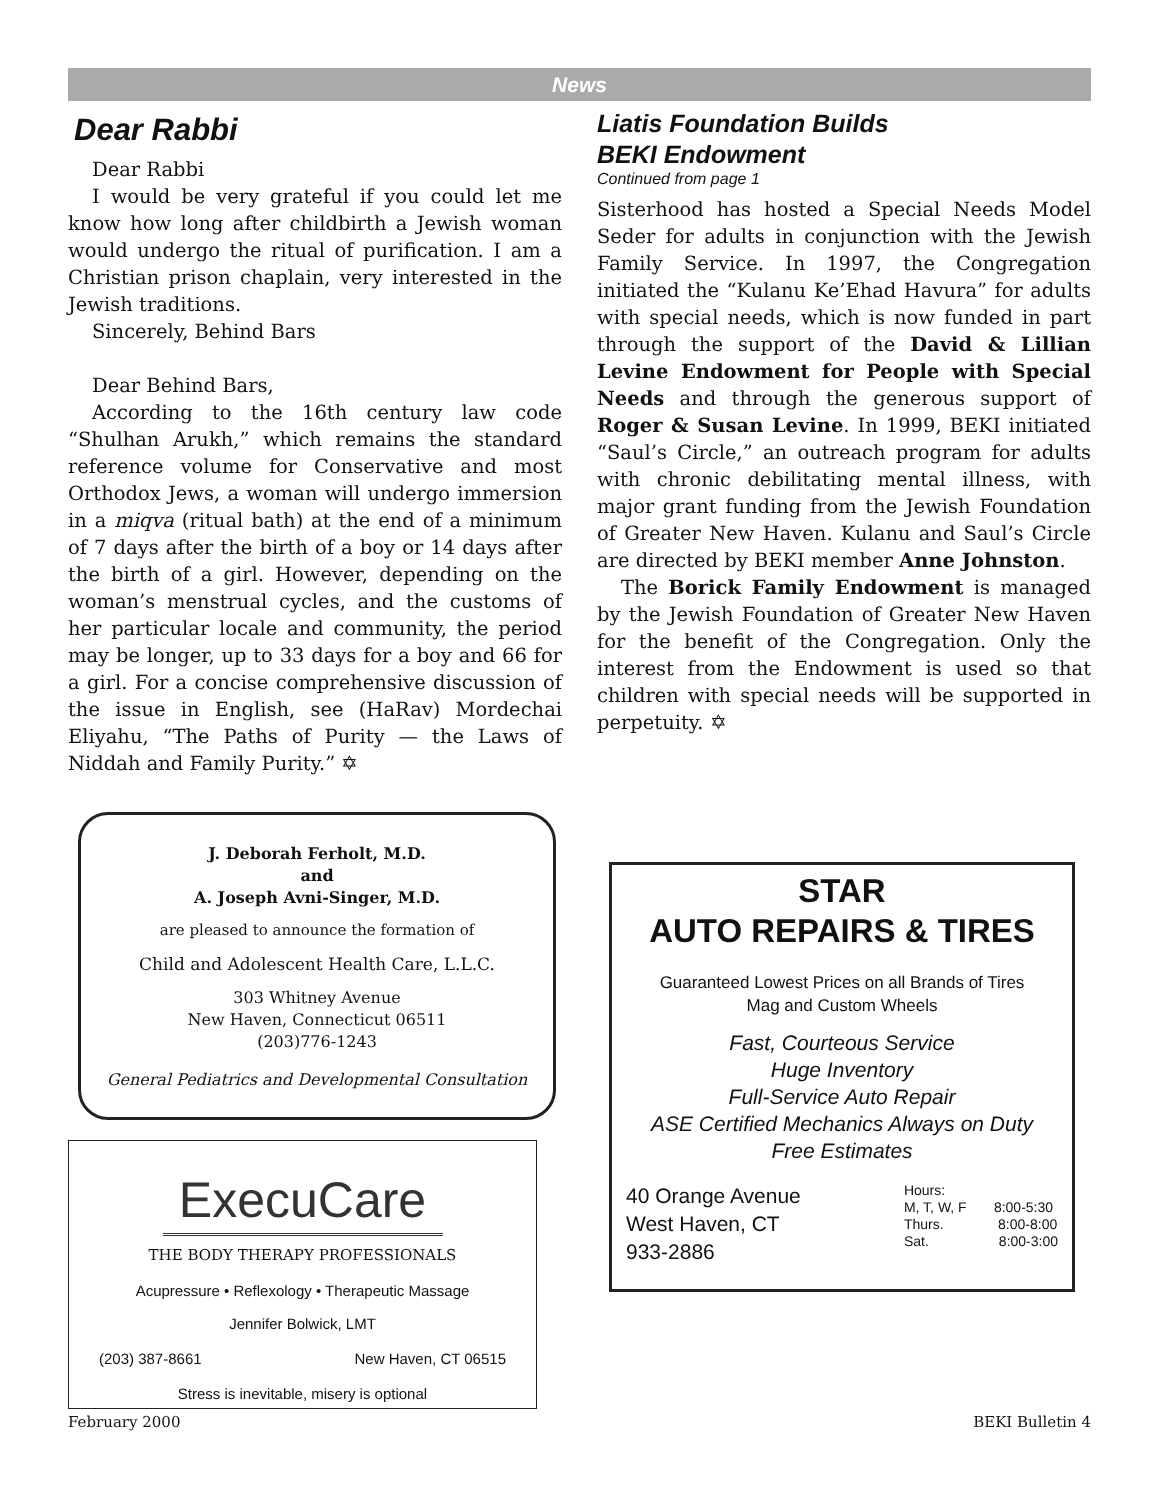News
Dear Rabbi
Dear Rabbi
I would be very grateful if you could let me know how long after childbirth a Jewish woman would undergo the ritual of purification. I am a Christian prison chaplain, very interested in the Jewish traditions.
Sincerely, Behind Bars
Dear Behind Bars,
According to the 16th century law code “Shulhan Arukh,” which remains the standard reference volume for Conservative and most Orthodox Jews, a woman will undergo immersion in a miqva (ritual bath) at the end of a minimum of 7 days after the birth of a boy or 14 days after the birth of a girl. However, depending on the woman’s menstrual cycles, and the customs of her particular locale and community, the period may be longer, up to 33 days for a boy and 66 for a girl. For a concise comprehensive discussion of the issue in English, see (HaRav) Mordechai Eliyahu, “The Paths of Purity — the Laws of Niddah and Family Purity.” ✡
Liatis Foundation Builds
BEKI Endowment
Continued from page 1
Sisterhood has hosted a Special Needs Model Seder for adults in conjunction with the Jewish Family Service. In 1997, the Congregation initiated the “Kulanu Ke’Ehad Havura” for adults with special needs, which is now funded in part through the support of the David & Lillian Levine Endowment for People with Special Needs and through the generous support of Roger & Susan Levine. In 1999, BEKI initiated “Saul’s Circle,” an outreach program for adults with chronic debilitating mental illness, with major grant funding from the Jewish Foundation of Greater New Haven. Kulanu and Saul’s Circle are directed by BEKI member Anne Johnston.
The Borick Family Endowment is managed by the Jewish Foundation of Greater New Haven for the benefit of the Congregation. Only the interest from the Endowment is used so that children with special needs will be supported in perpetuity. ✡
J. Deborah Ferholt, M.D.
and
A. Joseph Avni-Singer, M.D.
are pleased to announce the formation of
Child and Adolescent Health Care, L.L.C.
303 Whitney Avenue
New Haven, Connecticut 06511
(203)776-1243
General Pediatrics and Developmental Consultation
ExecuCare
THE BODY THERAPY PROFESSIONALS
Acupressure • Reflexology • Therapeutic Massage
Jennifer Bolwick, LMT
(203) 387-8661 New Haven, CT 06515
Stress is inevitable, misery is optional
STAR
AUTO REPAIRS & TIRES
Guaranteed Lowest Prices on all Brands of Tires
Mag and Custom Wheels
Fast, Courteous Service
Huge Inventory
Full-Service Auto Repair
ASE Certified Mechanics Always on Duty
Free Estimates
40 Orange Avenue
West Haven, CT
933-2886
Hours:
M, T, W, F 8:00-5:30
Thurs. 8:00-8:00
Sat. 8:00-3:00
February 2000 BEKI Bulletin 4